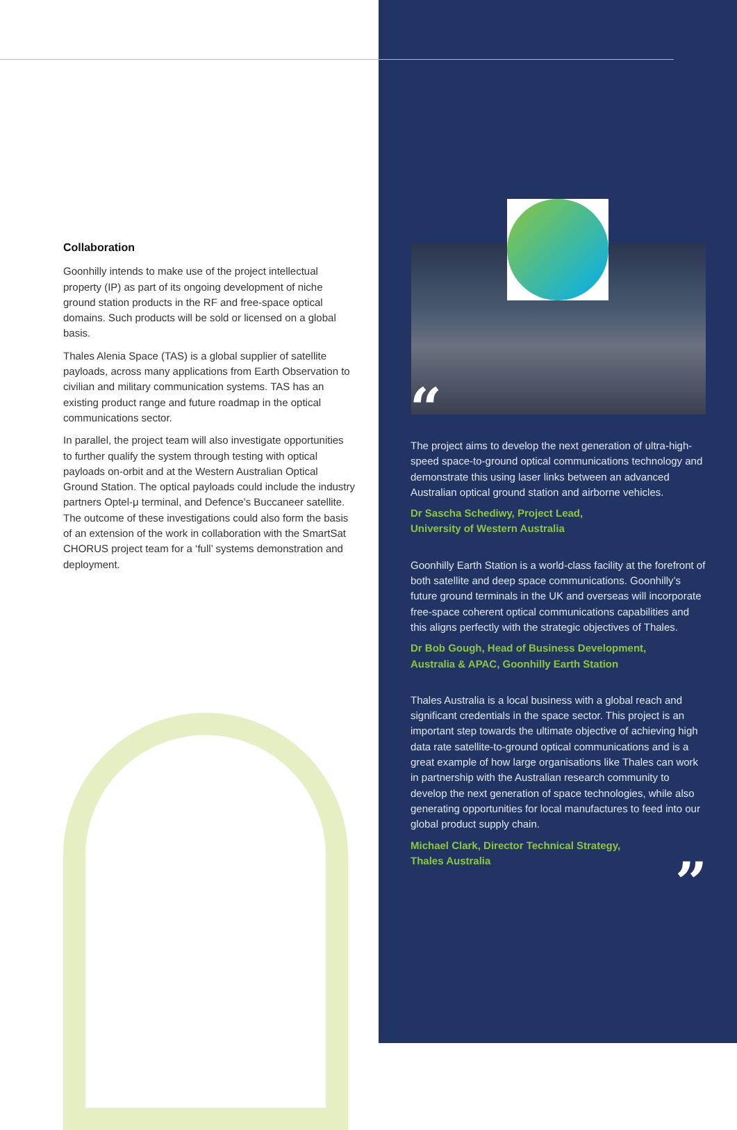“
Collaboration
Goonhilly intends to make use of the project intellectual property (IP) as part of its ongoing development of niche ground station products in the RF and free-space optical domains. Such products will be sold or licensed on a global basis.
Thales Alenia Space (TAS) is a global supplier of satellite payloads, across many applications from Earth Observation to civilian and military communication systems. TAS has an existing product range and future roadmap in the optical communications sector.
In parallel, the project team will also investigate opportunities to further qualify the system through testing with optical payloads on-orbit and at the Western Australian Optical Ground Station. The optical payloads could include the industry partners Optel-μ terminal, and Defence’s Buccaneer satellite. The outcome of these investigations could also form the basis of an extension of the work in collaboration with the SmartSat CHORUS project team for a ‘full’ systems demonstration and deployment.
The project aims to develop the next generation of ultra-high-speed space-to-ground optical communications technology and demonstrate this using laser links between an advanced Australian optical ground station and airborne vehicles.
Dr Sascha Schediwy, Project Lead,
University of Western Australia
Goonhilly Earth Station is a world-class facility at the forefront of both satellite and deep space communications. Goonhilly’s future ground terminals in the UK and overseas will incorporate free-space coherent optical communications capabilities and this aligns perfectly with the strategic objectives of Thales.
Dr Bob Gough, Head of Business Development,
Australia & APAC, Goonhilly Earth Station
Thales Australia is a local business with a global reach and significant credentials in the space sector. This project is an important step towards the ultimate objective of achieving high data rate satellite-to-ground optical communications and is a great example of how large organisations like Thales can work in partnership with the Australian research community to develop the next generation of space technologies, while also generating opportunities for local manufactures to feed into our global product supply chain.
Michael Clark, Director Technical Strategy,
Thales Australia
”